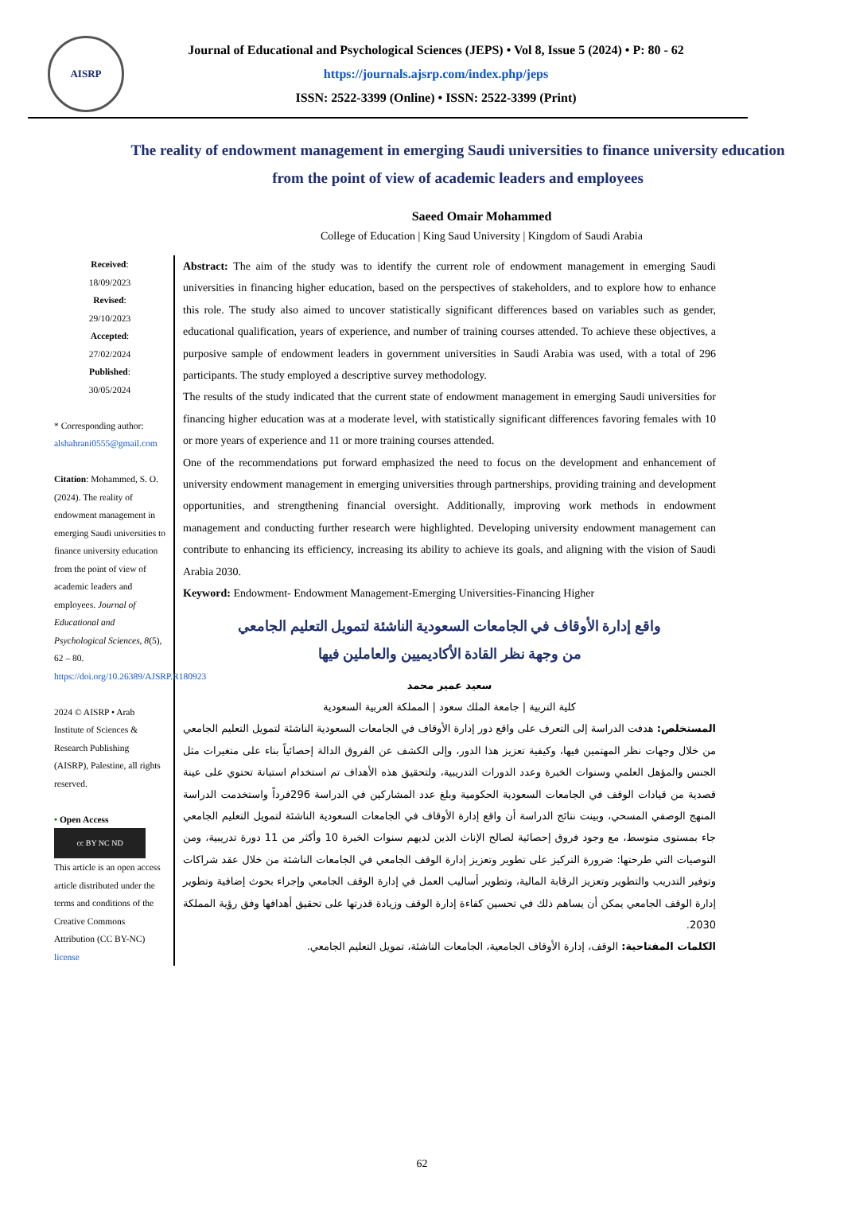AISRP
Journal of Educational and Psychological Sciences (JEPS) • Vol 8, Issue 5 (2024) • P: 80 - 62
https://journals.ajsrp.com/index.php/jeps
ISSN: 2522-3399 (Online) • ISSN: 2522-3399 (Print)
The reality of endowment management in emerging Saudi universities to finance university education from the point of view of academic leaders and employees
Saeed Omair Mohammed
College of Education | King Saud University | Kingdom of Saudi Arabia
Received:
18/09/2023
Revised:
29/10/2023
Accepted:
27/02/2024
Published:
30/05/2024
* Corresponding author:
alshahrani0555@gmail.com
Citation: Mohammed, S. O. (2024). The reality of endowment management in emerging Saudi universities to finance university education from the point of view of academic leaders and employees. Journal of Educational and Psychological Sciences, 8(5), 62 – 80. https://doi.org/10.26389/AJSRP.R180923
2024 © AISRP • Arab Institute of Sciences & Research Publishing (AISRP), Palestine, all rights reserved.
• Open Access
cc BY NC ND
This article is an open access article distributed under the terms and conditions of the Creative Commons Attribution (CC BY-NC) license
Abstract: The aim of the study was to identify the current role of endowment management in emerging Saudi universities in financing higher education, based on the perspectives of stakeholders, and to explore how to enhance this role. The study also aimed to uncover statistically significant differences based on variables such as gender, educational qualification, years of experience, and number of training courses attended. To achieve these objectives, a purposive sample of endowment leaders in government universities in Saudi Arabia was used, with a total of 296 participants. The study employed a descriptive survey methodology.
The results of the study indicated that the current state of endowment management in emerging Saudi universities for financing higher education was at a moderate level, with statistically significant differences favoring females with 10 or more years of experience and 11 or more training courses attended.
One of the recommendations put forward emphasized the need to focus on the development and enhancement of university endowment management in emerging universities through partnerships, providing training and development opportunities, and strengthening financial oversight. Additionally, improving work methods in endowment management and conducting further research were highlighted. Developing university endowment management can contribute to enhancing its efficiency, increasing its ability to achieve its goals, and aligning with the vision of Saudi Arabia 2030.
Keyword: Endowment- Endowment Management-Emerging Universities-Financing Higher
واقع إدارة الأوقاف في الجامعات السعودية الناشئة لتمويل التعليم الجامعي
من وجهة نظر القادة الأكاديميين والعاملين فيها
سعيد عمير محمد
كلية التربية | جامعة الملك سعود | المملكة العربية السعودية
المستخلص: هدفت الدراسة إلى التعرف على واقع دور إدارة الأوقاف في الجامعات السعودية الناشئة لتمويل التعليم الجامعي من خلال وجهات نظر المهتمين فيها، وكيفية تعزيز هذا الدور، وإلى الكشف عن الفروق الدالة إحصائياً بناء على متغيرات مثل الجنس والمؤهل العلمي وسنوات الخبرة وعدد الدورات التدريبية، ولتحقيق هذه الأهداف تم استخدام استبانة تحتوي على عينة قصدية من قيادات الوقف في الجامعات السعودية الحكومية وبلغ عدد المشاركين في الدراسة 296فرداً واستخدمت الدراسة المنهج الوصفي المسحي، وبينت نتائج الدراسة أن واقع إدارة الأوقاف في الجامعات السعودية الناشئة لتمويل التعليم الجامعي جاء بمستوى متوسط، مع وجود فروق إحصائية لصالح الإناث الذين لديهم سنوات الخبرة 10 وأكثر من 11 دورة تدريبية، ومن التوصيات التي طرحتها: ضرورة التركيز على تطوير وتعزيز إدارة الوقف الجامعي في الجامعات الناشئة من خلال عقد شراكات وتوفير التدريب والتطوير وتعزيز الرقابة المالية، وتطوير أساليب العمل في إدارة الوقف الجامعي وإجراء بحوث إضافية وتطوير إدارة الوقف الجامعي يمكن أن يساهم ذلك في تحسين كفاءة إدارة الوقف وزيادة قدرتها على تحقيق أهدافها وفق رؤية المملكة 2030.
الكلمات المفتاحية: الوقف، إدارة الأوقاف الجامعية، الجامعات الناشئة، تمويل التعليم الجامعي.
62